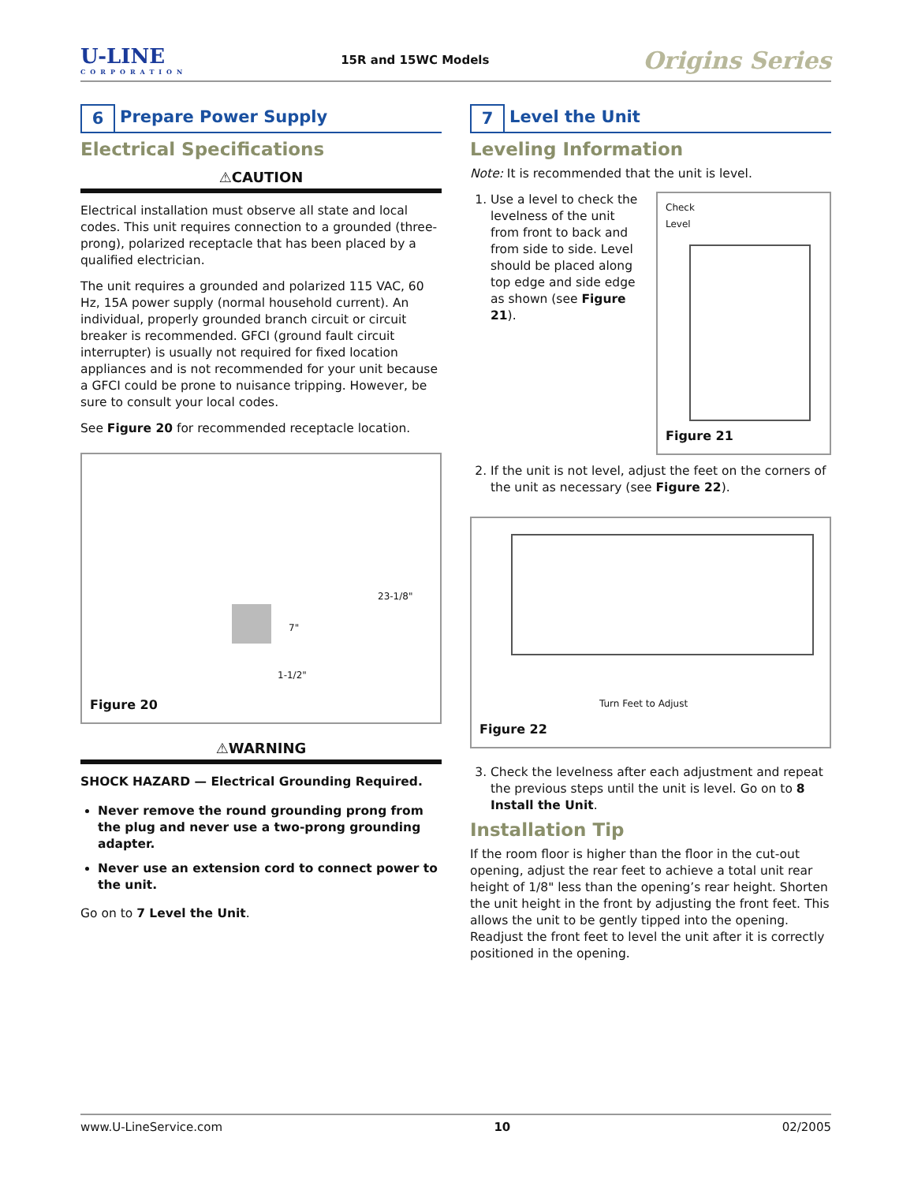U-LINE
CORPORATION
15R and 15WC Models
Origins Series
6 Prepare Power Supply
Electrical Specifications
⚠CAUTION
Electrical installation must observe all state and local codes. This unit requires connection to a grounded (three-prong), polarized receptacle that has been placed by a qualified electrician.
The unit requires a grounded and polarized 115 VAC, 60 Hz, 15A power supply (normal household current). An individual, properly grounded branch circuit or circuit breaker is recommended. GFCI (ground fault circuit interrupter) is usually not required for fixed location appliances and is not recommended for your unit because a GFCI could be prone to nuisance tripping. However, be sure to consult your local codes.
See Figure 20 for recommended receptacle location.
23-1/8"
7"
1-1/2"
Figure 20
⚠WARNING
SHOCK HAZARD — Electrical Grounding Required.
Never remove the round grounding prong from the plug and never use a two-prong grounding adapter.
Never use an extension cord to connect power to the unit.
Go on to 7 Level the Unit.
7 Level the Unit
Leveling Information
Note: It is recommended that the unit is level.
1. Use a level to check the levelness of the unit from front to back and from side to side. Level should be placed along top edge and side edge as shown (see Figure 21).
Check
Level
Figure 21
2. If the unit is not level, adjust the feet on the corners of the unit as necessary (see Figure 22).
Turn Feet to Adjust
Figure 22
3. Check the levelness after each adjustment and repeat the previous steps until the unit is level. Go on to 8 Install the Unit.
Installation Tip
If the room floor is higher than the floor in the cut-out opening, adjust the rear feet to achieve a total unit rear height of 1/8" less than the opening’s rear height. Shorten the unit height in the front by adjusting the front feet. This allows the unit to be gently tipped into the opening. Readjust the front feet to level the unit after it is correctly positioned in the opening.
www.U-LineService.com 10 02/2005